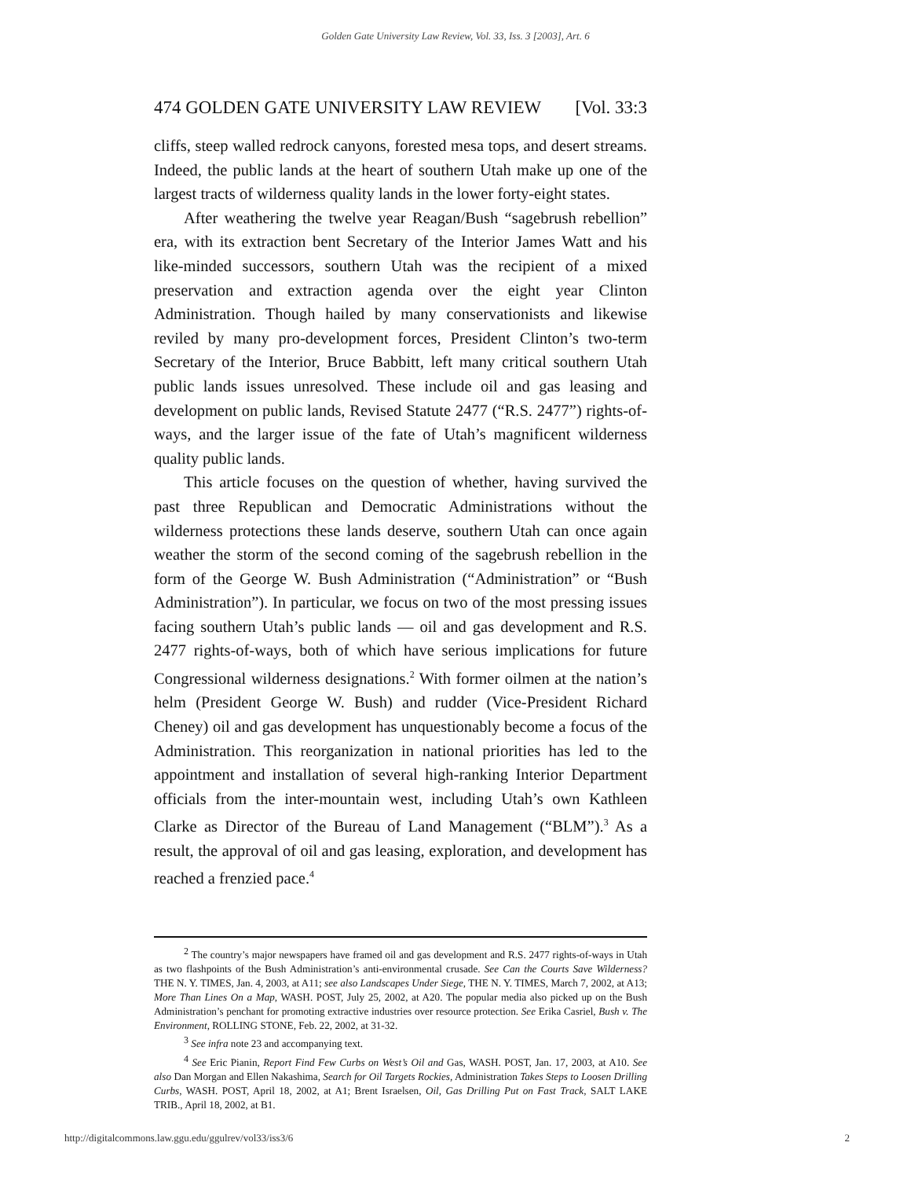Golden Gate University Law Review, Vol. 33, Iss. 3 [2003], Art. 6
474 GOLDEN GATE UNIVERSITY LAW REVIEW [Vol. 33:3
cliffs, steep walled redrock canyons, forested mesa tops, and desert streams. Indeed, the public lands at the heart of southern Utah make up one of the largest tracts of wilderness quality lands in the lower forty-eight states.
After weathering the twelve year Reagan/Bush “sagebrush rebellion” era, with its extraction bent Secretary of the Interior James Watt and his like-minded successors, southern Utah was the recipient of a mixed preservation and extraction agenda over the eight year Clinton Administration. Though hailed by many conservationists and likewise reviled by many pro-development forces, President Clinton’s two-term Secretary of the Interior, Bruce Babbitt, left many critical southern Utah public lands issues unresolved. These include oil and gas leasing and development on public lands, Revised Statute 2477 (“R.S. 2477”) rights-of-ways, and the larger issue of the fate of Utah’s magnificent wilderness quality public lands.
This article focuses on the question of whether, having survived the past three Republican and Democratic Administrations without the wilderness protections these lands deserve, southern Utah can once again weather the storm of the second coming of the sagebrush rebellion in the form of the George W. Bush Administration (“Administration” or “Bush Administration”). In particular, we focus on two of the most pressing issues facing southern Utah’s public lands — oil and gas development and R.S. 2477 rights-of-ways, both of which have serious implications for future Congressional wilderness designations.<sup>2</sup> With former oilmen at the nation’s helm (President George W. Bush) and rudder (Vice-President Richard Cheney) oil and gas development has unquestionably become a focus of the Administration. This reorganization in national priorities has led to the appointment and installation of several high-ranking Interior Department officials from the inter-mountain west, including Utah’s own Kathleen Clarke as Director of the Bureau of Land Management (“BLM”).<sup>3</sup> As a result, the approval of oil and gas leasing, exploration, and development has reached a frenzied pace.<sup>4</sup>
<sup>2</sup> The country’s major newspapers have framed oil and gas development and R.S. 2477 rights-of-ways in Utah as two flashpoints of the Bush Administration’s anti-environmental crusade. See Can the Courts Save Wilderness? THE N. Y. TIMES, Jan. 4, 2003, at A11; see also Landscapes Under Siege, THE N. Y. TIMES, March 7, 2002, at A13; More Than Lines On a Map, WASH. POST, July 25, 2002, at A20. The popular media also picked up on the Bush Administration’s penchant for promoting extractive industries over resource protection. See Erika Casriel, Bush v. The Environment, ROLLING STONE, Feb. 22, 2002, at 31-32.
<sup>3</sup> See infra note 23 and accompanying text.
<sup>4</sup> See Eric Pianin, Report Find Few Curbs on West’s Oil and Gas, WASH. POST, Jan. 17, 2003, at A10. See also Dan Morgan and Ellen Nakashima, Search for Oil Targets Rockies, Administration Takes Steps to Loosen Drilling Curbs, WASH. POST, April 18, 2002, at A1; Brent Israelsen, Oil, Gas Drilling Put on Fast Track, SALT LAKE TRIB., April 18, 2002, at B1.
http://digitalcommons.law.ggu.edu/ggulrev/vol33/iss3/6 2